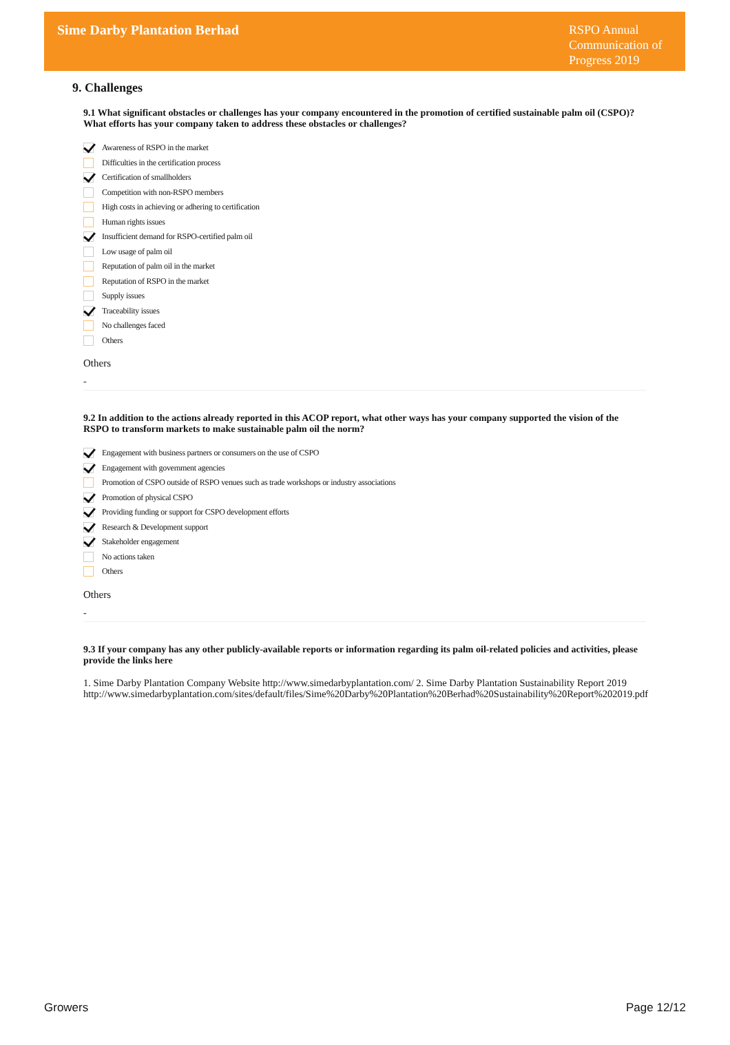Sime Darby Plantation Berhad
RSPO Annual Communication of Progress 2019
9. Challenges
9.1 What significant obstacles or challenges has your company encountered in the promotion of certified sustainable palm oil (CSPO)? What efforts has your company taken to address these obstacles or challenges?
Awareness of RSPO in the market
Difficulties in the certification process
Certification of smallholders
Competition with non-RSPO members
High costs in achieving or adhering to certification
Human rights issues
Insufficient demand for RSPO-certified palm oil
Low usage of palm oil
Reputation of palm oil in the market
Reputation of RSPO in the market
Supply issues
Traceability issues
No challenges faced
Others
Others
-
9.2 In addition to the actions already reported in this ACOP report, what other ways has your company supported the vision of the RSPO to transform markets to make sustainable palm oil the norm?
Engagement with business partners or consumers on the use of CSPO
Engagement with government agencies
Promotion of CSPO outside of RSPO venues such as trade workshops or industry associations
Promotion of physical CSPO
Providing funding or support for CSPO development efforts
Research & Development support
Stakeholder engagement
No actions taken
Others
Others
-
9.3 If your company has any other publicly-available reports or information regarding its palm oil-related policies and activities, please provide the links here
1. Sime Darby Plantation Company Website http://www.simedarbyplantation.com/ 2. Sime Darby Plantation Sustainability Report 2019
http://www.simedarbyplantation.com/sites/default/files/Sime%20Darby%20Plantation%20Berhad%20Sustainability%20Report%202019.pdf
Growers Page 12/12